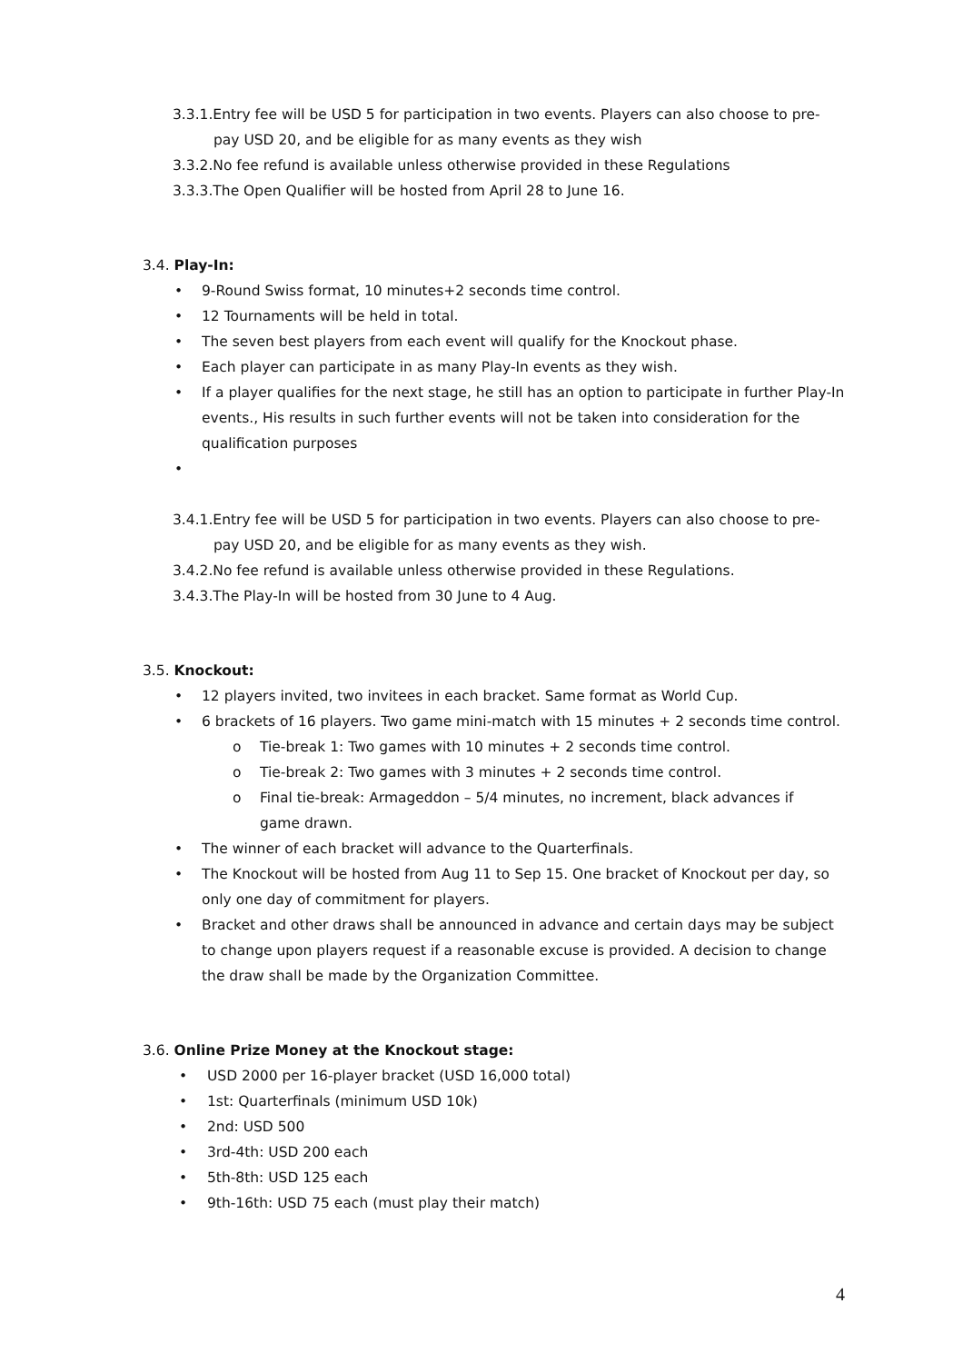3.3.1.Entry fee will be USD 5 for participation in two events. Players can also choose to pre-
pay USD 20, and be eligible for as many events as they wish
3.3.2.No fee refund is available unless otherwise provided in these Regulations
3.3.3.The Open Qualifier will be hosted from April 28 to June 16.
3.4. Play-In:
• 9-Round Swiss format, 10 minutes+2 seconds time control.
• 12 Tournaments will be held in total.
• The seven best players from each event will qualify for the Knockout phase.
• Each player can participate in as many Play-In events as they wish.
• If a player qualifies for the next stage, he still has an option to participate in further Play-In events., His results in such further events will not be taken into consideration for the qualification purposes
•
3.4.1.Entry fee will be USD 5 for participation in two events. Players can also choose to pre-
pay USD 20, and be eligible for as many events as they wish.
3.4.2.No fee refund is available unless otherwise provided in these Regulations.
3.4.3.The Play-In will be hosted from 30 June to 4 Aug.
3.5. Knockout:
• 12 players invited, two invitees in each bracket. Same format as World Cup.
• 6 brackets of 16 players. Two game mini-match with 15 minutes + 2 seconds time control.
o Tie-break 1: Two games with 10 minutes + 2 seconds time control.
o Tie-break 2: Two games with 3 minutes + 2 seconds time control.
o Final tie-break: Armageddon – 5/4 minutes, no increment, black advances if game drawn.
• The winner of each bracket will advance to the Quarterfinals.
• The Knockout will be hosted from Aug 11 to Sep 15. One bracket of Knockout per day, so only one day of commitment for players.
• Bracket and other draws shall be announced in advance and certain days may be subject to change upon players request if a reasonable excuse is provided. A decision to change the draw shall be made by the Organization Committee.
3.6. Online Prize Money at the Knockout stage:
• USD 2000 per 16-player bracket (USD 16,000 total)
• 1st: Quarterfinals (minimum USD 10k)
• 2nd: USD 500
• 3rd-4th: USD 200 each
• 5th-8th: USD 125 each
• 9th-16th: USD 75 each (must play their match)
4